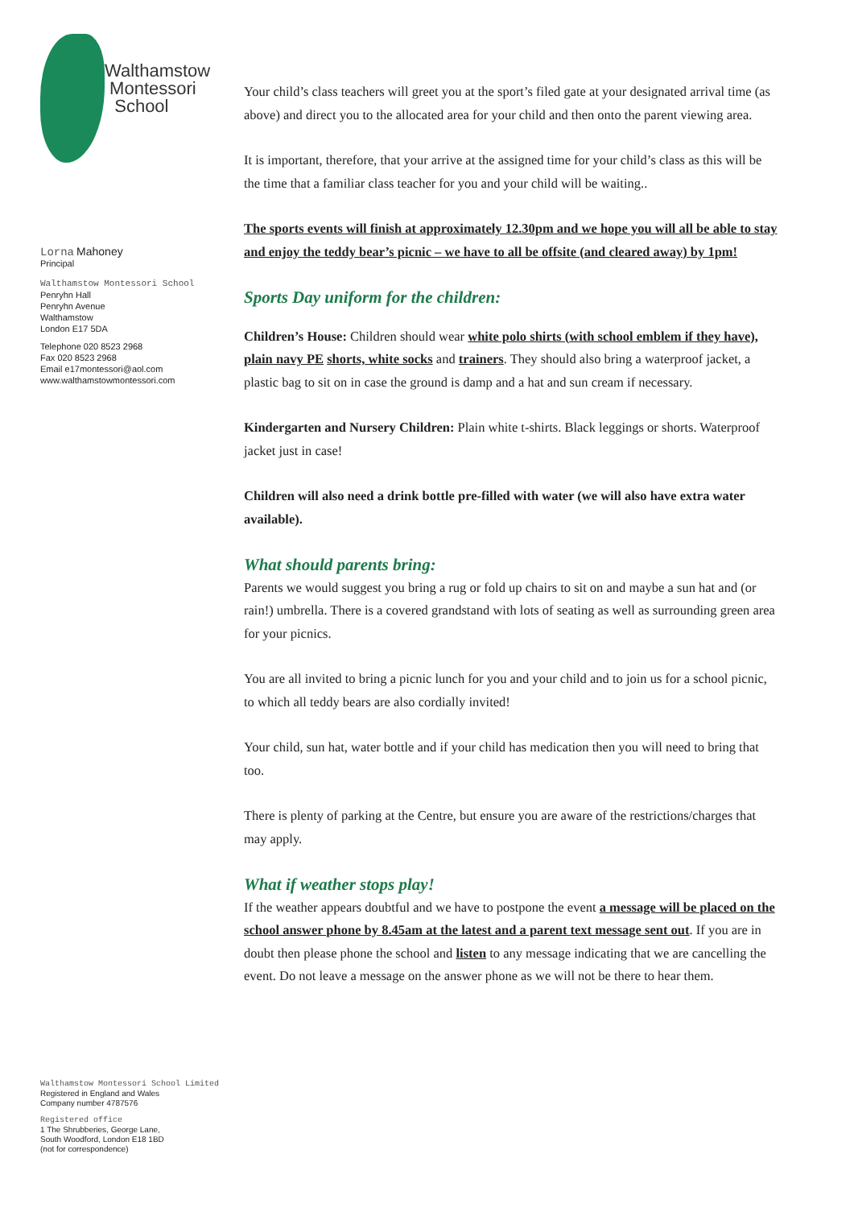Walthamstow
Montessori
School
Lorna Mahoney
Principal
Walthamstow Montessori School
Penryhn Hall
Penryhn Avenue
Walthamstow
London E17 5DA
Telephone 020 8523 2968
Fax 020 8523 2968
Email e17montessori@aol.com
www.walthamstowmontessori.com
Walthamstow Montessori School Limited
Registered in England and Wales
Company number 4787576
Registered office
1 The Shrubberies, George Lane,
South Woodford, London E18 1BD
(not for correspondence)
Your child’s class teachers will greet you at the sport’s filed gate at your designated arrival time (as above) and direct you to the allocated area for your child and then onto the parent viewing area.
It is important, therefore, that your arrive at the assigned time for your child’s class as this will be the time that a familiar class teacher for you and your child will be waiting..
The sports events will finish at approximately 12.30pm and we hope you will all be able to stay and enjoy the teddy bear’s picnic – we have to all be offsite (and cleared away) by 1pm!
Sports Day uniform for the children:
Children’s House: Children should wear white polo shirts (with school emblem if they have), plain navy PE shorts, white socks and trainers. They should also bring a waterproof jacket, a plastic bag to sit on in case the ground is damp and a hat and sun cream if necessary.
Kindergarten and Nursery Children: Plain white t-shirts. Black leggings or shorts. Waterproof jacket just in case!
Children will also need a drink bottle pre-filled with water (we will also have extra water available).
What should parents bring:
Parents we would suggest you bring a rug or fold up chairs to sit on and maybe a sun hat and (or rain!) umbrella. There is a covered grandstand with lots of seating as well as surrounding green area for your picnics.
You are all invited to bring a picnic lunch for you and your child and to join us for a school picnic, to which all teddy bears are also cordially invited!
Your child, sun hat, water bottle and if your child has medication then you will need to bring that too.
There is plenty of parking at the Centre, but ensure you are aware of the restrictions/charges that may apply.
What if weather stops play!
If the weather appears doubtful and we have to postpone the event a message will be placed on the school answer phone by 8.45am at the latest and a parent text message sent out. If you are in doubt then please phone the school and listen to any message indicating that we are cancelling the event. Do not leave a message on the answer phone as we will not be there to hear them.